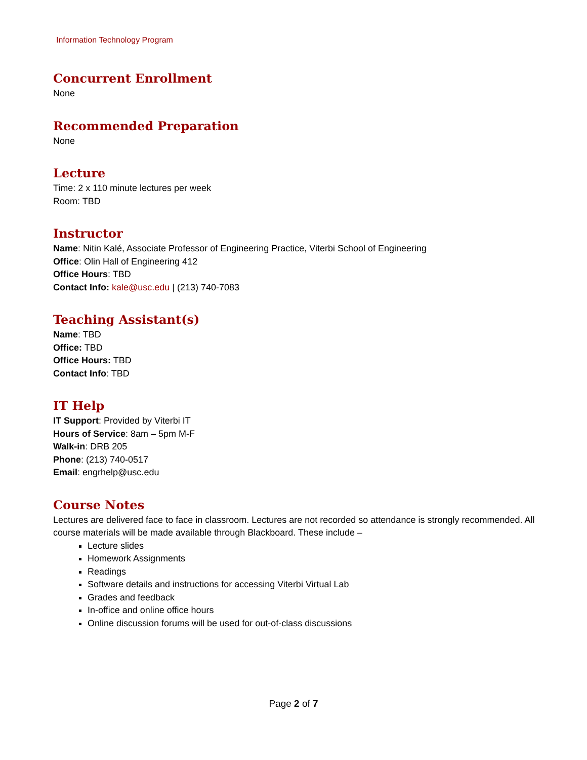Information Technology Program
Concurrent Enrollment
None
Recommended Preparation
None
Lecture
Time: 2 x 110 minute lectures per week
Room: TBD
Instructor
Name: Nitin Kalé, Associate Professor of Engineering Practice, Viterbi School of Engineering
Office: Olin Hall of Engineering 412
Office Hours: TBD
Contact Info: kale@usc.edu | (213) 740-7083
Teaching Assistant(s)
Name: TBD
Office: TBD
Office Hours: TBD
Contact Info: TBD
IT Help
IT Support: Provided by Viterbi IT
Hours of Service: 8am – 5pm M-F
Walk-in: DRB 205
Phone: (213) 740-0517
Email: engrhelp@usc.edu
Course Notes
Lectures are delivered face to face in classroom. Lectures are not recorded so attendance is strongly recommended. All course materials will be made available through Blackboard. These include –
Lecture slides
Homework Assignments
Readings
Software details and instructions for accessing Viterbi Virtual Lab
Grades and feedback
In-office and online office hours
Online discussion forums will be used for out-of-class discussions
Page 2 of 7